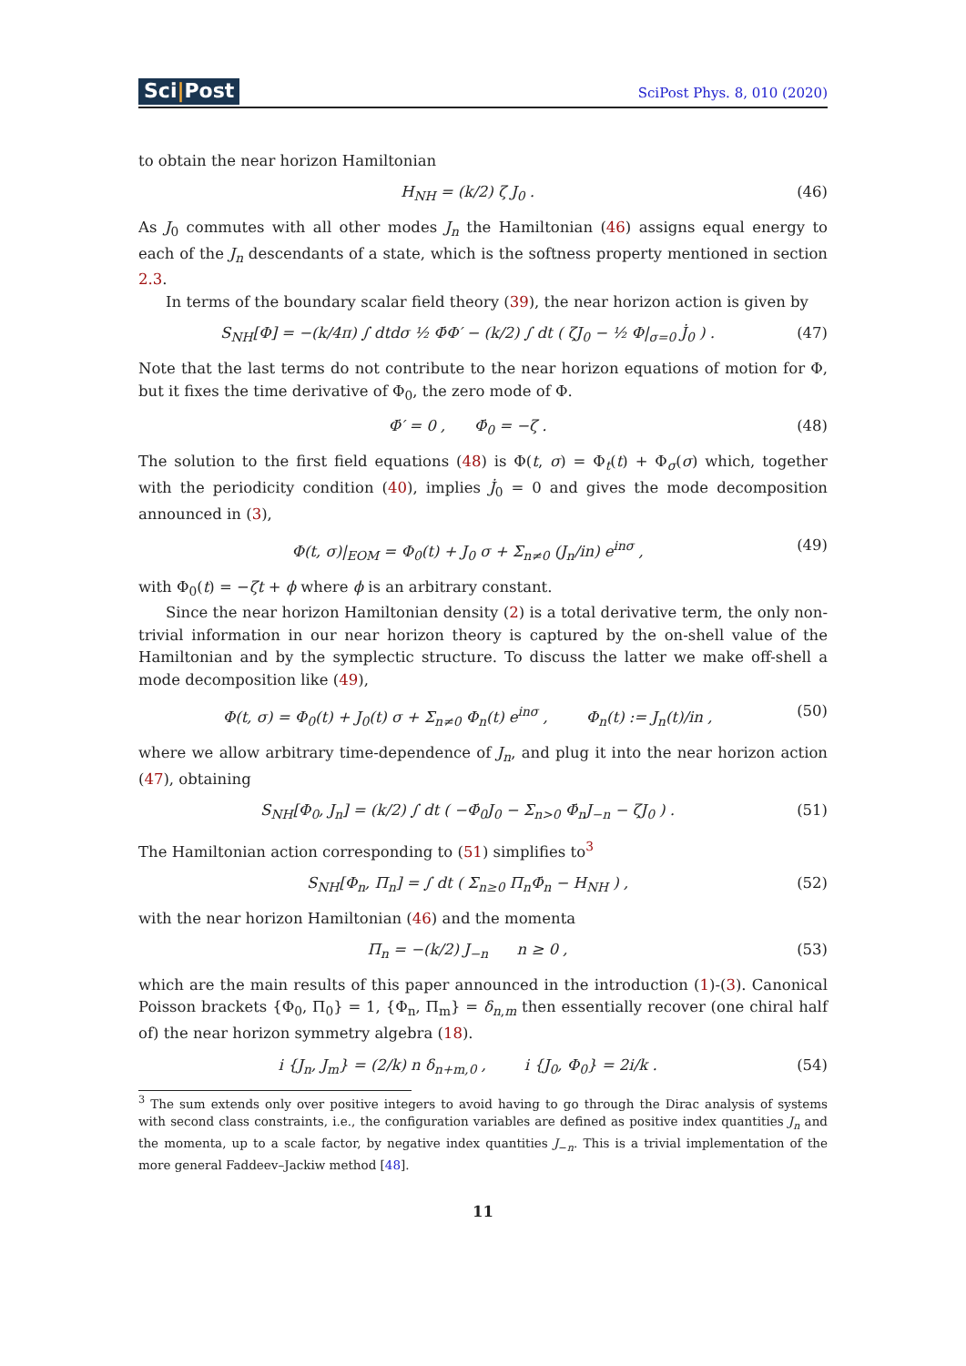Sci|Post
SciPost Phys. 8, 010 (2020)
to obtain the near horizon Hamiltonian
H<sub>NH</sub> = (k/2) ζ J<sub>0</sub> . (46)
As J<sub>0</sub> commutes with all other modes J<sub>n</sub> the Hamiltonian (46) assigns equal energy to each of the J<sub>n</sub> descendants of a state, which is the softness property mentioned in section 2.3.
In terms of the boundary scalar field theory (39), the near horizon action is given by
S<sub>NH</sub>[Φ] = −(k/4π) ∫ dtdσ ½ Φ̇Φ′ − (k/2) ∫ dt ( ζJ<sub>0</sub> − ½ Φ|<sub>σ=0</sub> J̇<sub>0</sub> ) .
(47)
Note that the last terms do not contribute to the near horizon equations of motion for Φ, but it fixes the time derivative of Φ<sub>0</sub>, the zero mode of Φ.
Φ̇′ = 0 , Φ̇<sub>0</sub> = −ζ . (48)
The solution to the first field equations (48) is Φ(t, σ) = Φ<sub>t</sub>(t) + Φ<sub>σ</sub>(σ) which, together with the periodicity condition (40), implies J̇<sub>0</sub> = 0 and gives the mode decomposition announced in (3),
Φ(t, σ)|<sub>EOM</sub> = Φ<sub>0</sub>(t) + J<sub>0</sub> σ + Σ<sub>n≠0</sub> (J<sub>n</sub>/in) e<sup>inσ</sup> ,
(49)
with Φ<sub>0</sub>(t) = −ζt + ϕ where ϕ is an arbitrary constant.
Since the near horizon Hamiltonian density (2) is a total derivative term, the only non-trivial information in our near horizon theory is captured by the on-shell value of the Hamiltonian and by the symplectic structure. To discuss the latter we make off-shell a mode decomposition like (49),
Φ(t, σ) = Φ<sub>0</sub>(t) + J<sub>0</sub>(t) σ + Σ<sub>n≠0</sub> Φ<sub>n</sub>(t) e<sup>inσ</sup> , Φ<sub>n</sub>(t) := J<sub>n</sub>(t)/in ,
(50)
where we allow arbitrary time-dependence of J<sub>n</sub>, and plug it into the near horizon action (47), obtaining
S<sub>NH</sub>[Φ<sub>0</sub>, J<sub>n</sub>] = (k/2) ∫ dt ( −Φ̇<sub>0</sub>J<sub>0</sub> − Σ<sub>n>0</sub> Φ̇<sub>n</sub>J<sub>−n</sub> − ζJ<sub>0</sub> ) .
(51)
The Hamiltonian action corresponding to (51) simplifies to<sup>3</sup>
S<sub>NH</sub>[Φ<sub>n</sub>, Π<sub>n</sub>] = ∫ dt ( Σ<sub>n≥0</sub> Π<sub>n</sub>Φ̇<sub>n</sub> − H<sub>NH</sub> ) ,
(52)
with the near horizon Hamiltonian (46) and the momenta
Π<sub>n</sub> = −(k/2) J<sub>−n</sub> n ≥ 0 , (53)
which are the main results of this paper announced in the introduction (1)-(3). Canonical Poisson brackets {Φ<sub>0</sub>, Π<sub>0</sub>} = 1, {Φ<sub>n</sub>, Π<sub>m</sub>} = δ<sub>n,m</sub> then essentially recover (one chiral half of) the near horizon symmetry algebra (18).
i {J<sub>n</sub>, J<sub>m</sub>} = (2/k) n δ<sub>n+m,0</sub> , i {J<sub>0</sub>, Φ<sub>0</sub>} = 2i/k .
(54)
<sup>3</sup> The sum extends only over positive integers to avoid having to go through the Dirac analysis of systems with second class constraints, i.e., the configuration variables are defined as positive index quantities J<sub>n</sub> and the momenta, up to a scale factor, by negative index quantities J<sub>−n</sub>. This is a trivial implementation of the more general Faddeev–Jackiw method [48].
11